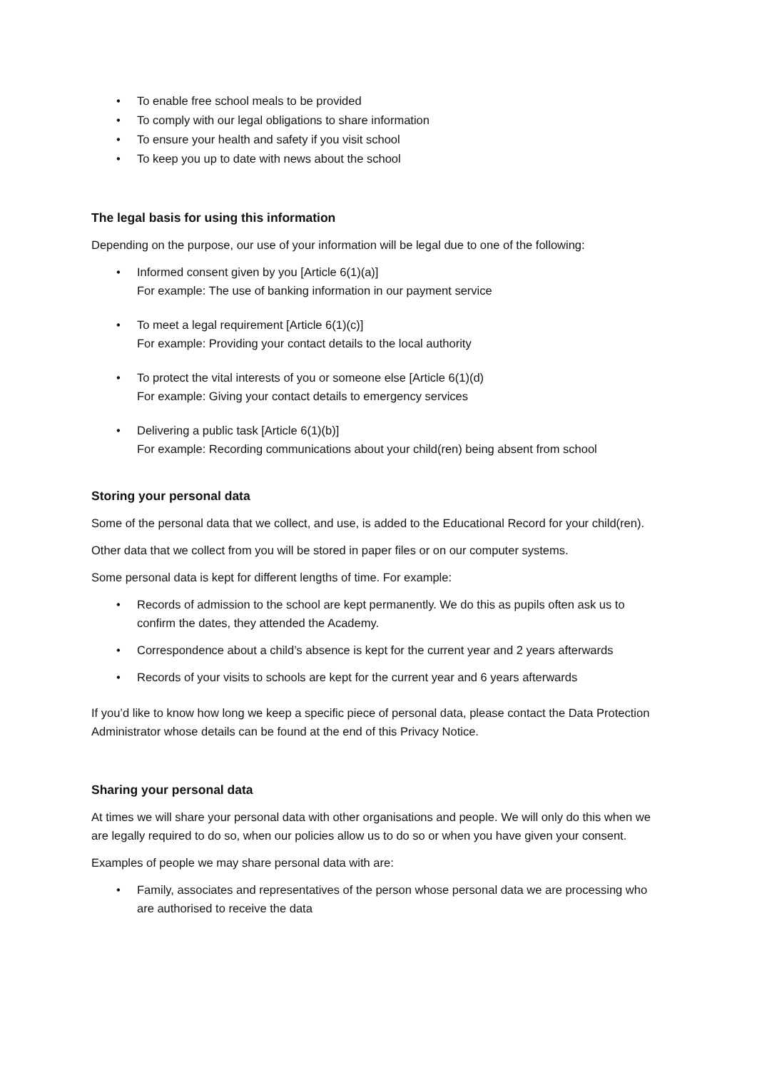• To enable free school meals to be provided
• To comply with our legal obligations to share information
• To ensure your health and safety if you visit school
• To keep you up to date with news about the school
The legal basis for using this information
Depending on the purpose, our use of your information will be legal due to one of the following:
• Informed consent given by you [Article 6(1)(a)]
For example: The use of banking information in our payment service
• To meet a legal requirement [Article 6(1)(c)]
For example: Providing your contact details to the local authority
• To protect the vital interests of you or someone else [Article 6(1)(d)
For example: Giving your contact details to emergency services
• Delivering a public task [Article 6(1)(b)]
For example: Recording communications about your child(ren) being absent from school
Storing your personal data
Some of the personal data that we collect, and use, is added to the Educational Record for your child(ren).
Other data that we collect from you will be stored in paper files or on our computer systems.
Some personal data is kept for different lengths of time. For example:
• Records of admission to the school are kept permanently. We do this as pupils often ask us to confirm the dates, they attended the Academy.
• Correspondence about a child’s absence is kept for the current year and 2 years afterwards
• Records of your visits to schools are kept for the current year and 6 years afterwards
If you’d like to know how long we keep a specific piece of personal data, please contact the Data Protection Administrator whose details can be found at the end of this Privacy Notice.
Sharing your personal data
At times we will share your personal data with other organisations and people. We will only do this when we are legally required to do so, when our policies allow us to do so or when you have given your consent.
Examples of people we may share personal data with are:
• Family, associates and representatives of the person whose personal data we are processing who are authorised to receive the data